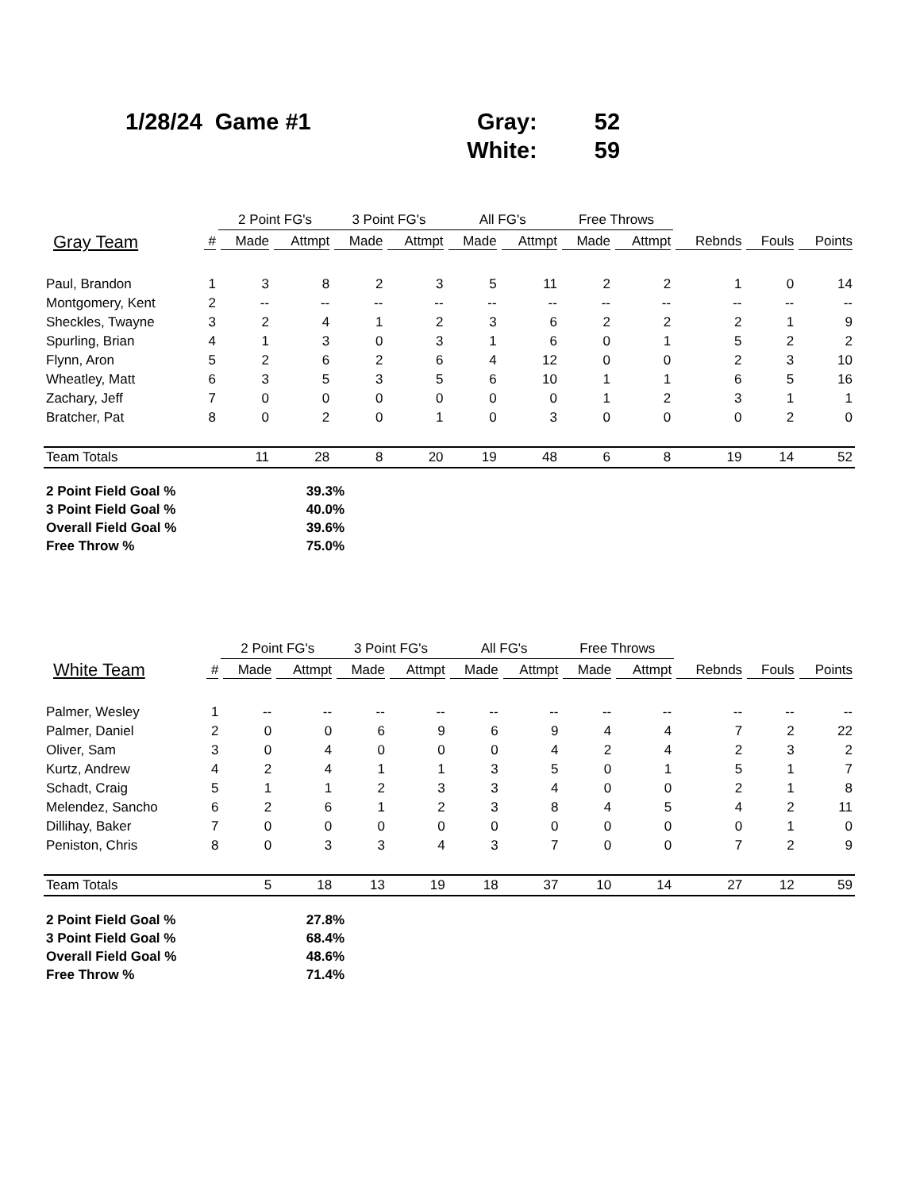| 1/28/24 | Game #1 | Gray: | | 52 |
| | | White: | | 59 |
| | | 2 Point FG's | | 3 Point FG's | | All FG's | | Free Throws | | | | |
| --- | --- | --- | --- | --- | --- | --- | --- | --- | --- | --- | --- | --- |
| Gray Team | # | Made | Attmpt | Made | Attmpt | Made | Attmpt | Made | Attmpt | Rebnds | Fouls | Points |
| Paul, Brandon | 1 | 3 | 8 | 2 | 3 | 5 | 11 | 2 | 2 | 1 | 0 | 14 |
| Montgomery, Kent | 2 | -- | -- | -- | -- | -- | -- | -- | -- | -- | -- | -- |
| Sheckles, Twayne | 3 | 2 | 4 | 1 | 2 | 3 | 6 | 2 | 2 | 2 | 1 | 9 |
| Spurling, Brian | 4 | 1 | 3 | 0 | 3 | 1 | 6 | 0 | 1 | 5 | 2 | 2 |
| Flynn, Aron | 5 | 2 | 6 | 2 | 6 | 4 | 12 | 0 | 0 | 2 | 3 | 10 |
| Wheatley, Matt | 6 | 3 | 5 | 3 | 5 | 6 | 10 | 1 | 1 | 6 | 5 | 16 |
| Zachary, Jeff | 7 | 0 | 0 | 0 | 0 | 0 | 0 | 1 | 2 | 3 | 1 | 1 |
| Bratcher, Pat | 8 | 0 | 2 | 0 | 1 | 0 | 3 | 0 | 0 | 0 | 2 | 0 |
| Team Totals | | 11 | 28 | 8 | 20 | 19 | 48 | 6 | 8 | 19 | 14 | 52 |
| 2 Point Field Goal % | 39.3% |
| 3 Point Field Goal % | 40.0% |
| Overall Field Goal % | 39.6% |
| Free Throw % | 75.0% |
| | | 2 Point FG's | | 3 Point FG's | | All FG's | | Free Throws | | | | |
| --- | --- | --- | --- | --- | --- | --- | --- | --- | --- | --- | --- | --- |
| White Team | # | Made | Attmpt | Made | Attmpt | Made | Attmpt | Made | Attmpt | Rebnds | Fouls | Points |
| Palmer, Wesley | 1 | -- | -- | -- | -- | -- | -- | -- | -- | -- | -- | -- |
| Palmer, Daniel | 2 | 0 | 0 | 6 | 9 | 6 | 9 | 4 | 4 | 7 | 2 | 22 |
| Oliver, Sam | 3 | 0 | 4 | 0 | 0 | 0 | 4 | 2 | 4 | 2 | 3 | 2 |
| Kurtz, Andrew | 4 | 2 | 4 | 1 | 1 | 3 | 5 | 0 | 1 | 5 | 1 | 7 |
| Schadt, Craig | 5 | 1 | 1 | 2 | 3 | 3 | 4 | 0 | 0 | 2 | 1 | 8 |
| Melendez, Sancho | 6 | 2 | 6 | 1 | 2 | 3 | 8 | 4 | 5 | 4 | 2 | 11 |
| Dillihay, Baker | 7 | 0 | 0 | 0 | 0 | 0 | 0 | 0 | 0 | 0 | 1 | 0 |
| Peniston, Chris | 8 | 0 | 3 | 3 | 4 | 3 | 7 | 0 | 0 | 7 | 2 | 9 |
| Team Totals | | 5 | 18 | 13 | 19 | 18 | 37 | 10 | 14 | 27 | 12 | 59 |
| 2 Point Field Goal % | 27.8% |
| 3 Point Field Goal % | 68.4% |
| Overall Field Goal % | 48.6% |
| Free Throw % | 71.4% |